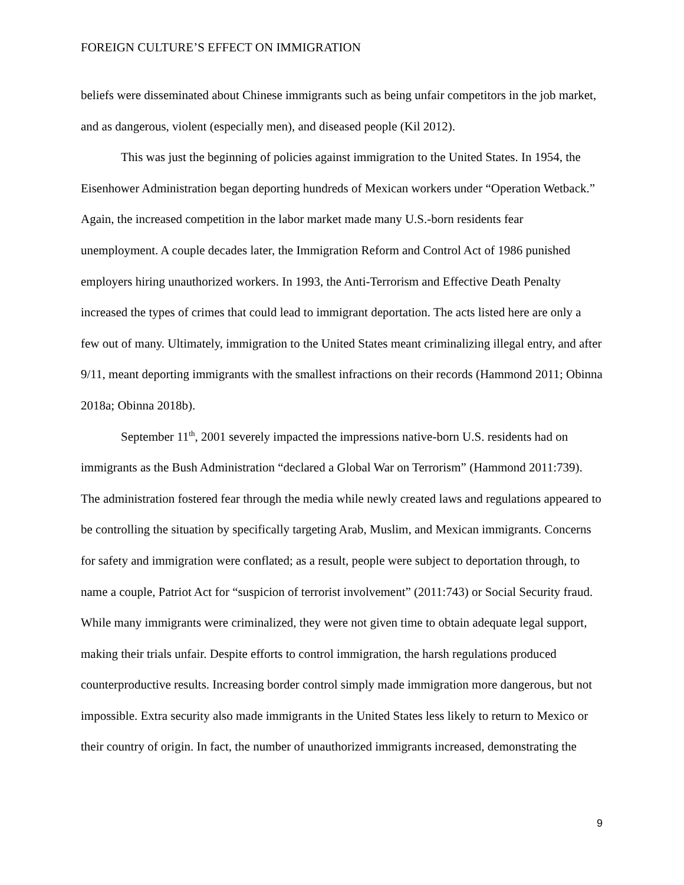FOREIGN CULTURE’S EFFECT ON IMMIGRATION
beliefs were disseminated about Chinese immigrants such as being unfair competitors in the job market, and as dangerous, violent (especially men), and diseased people (Kil 2012).
This was just the beginning of policies against immigration to the United States. In 1954, the Eisenhower Administration began deporting hundreds of Mexican workers under “Operation Wetback.” Again, the increased competition in the labor market made many U.S.-born residents fear unemployment. A couple decades later, the Immigration Reform and Control Act of 1986 punished employers hiring unauthorized workers. In 1993, the Anti-Terrorism and Effective Death Penalty increased the types of crimes that could lead to immigrant deportation. The acts listed here are only a few out of many. Ultimately, immigration to the United States meant criminalizing illegal entry, and after 9/11, meant deporting immigrants with the smallest infractions on their records (Hammond 2011; Obinna 2018a; Obinna 2018b).
September 11<sup>th</sup>, 2001 severely impacted the impressions native-born U.S. residents had on immigrants as the Bush Administration “declared a Global War on Terrorism” (Hammond 2011:739). The administration fostered fear through the media while newly created laws and regulations appeared to be controlling the situation by specifically targeting Arab, Muslim, and Mexican immigrants. Concerns for safety and immigration were conflated; as a result, people were subject to deportation through, to name a couple, Patriot Act for “suspicion of terrorist involvement” (2011:743) or Social Security fraud. While many immigrants were criminalized, they were not given time to obtain adequate legal support, making their trials unfair. Despite efforts to control immigration, the harsh regulations produced counterproductive results. Increasing border control simply made immigration more dangerous, but not impossible. Extra security also made immigrants in the United States less likely to return to Mexico or their country of origin. In fact, the number of unauthorized immigrants increased, demonstrating the
9